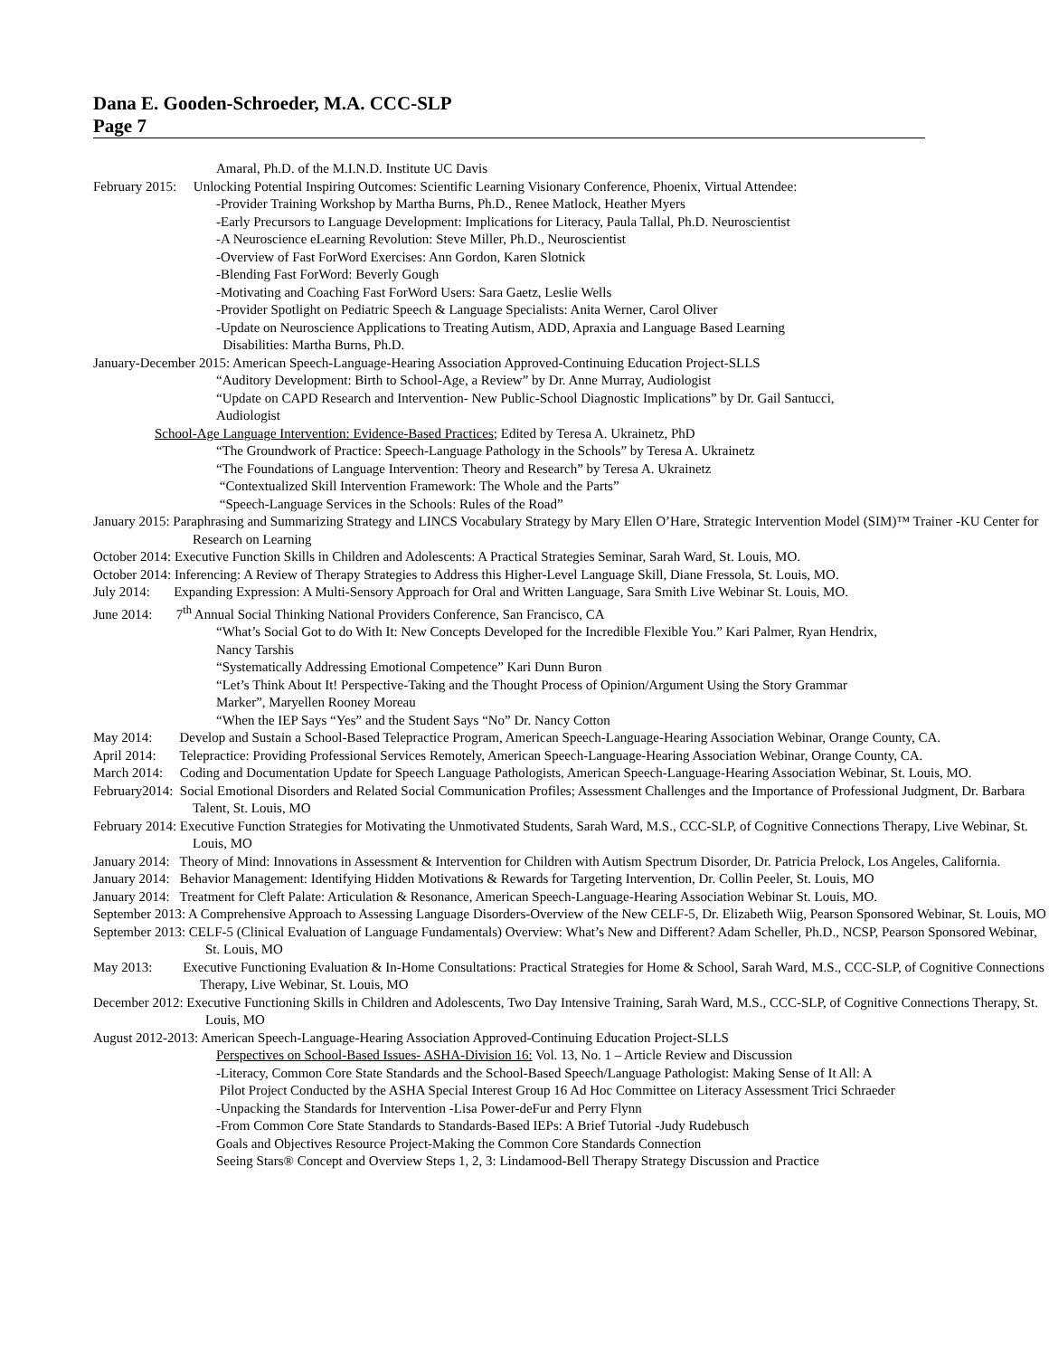Dana E. Gooden-Schroeder, M.A. CCC-SLP
Page 7
Amaral, Ph.D. of the M.I.N.D. Institute UC Davis
February 2015: Unlocking Potential Inspiring Outcomes: Scientific Learning Visionary Conference, Phoenix, Virtual Attendee:
-Provider Training Workshop by Martha Burns, Ph.D., Renee Matlock, Heather Myers
-Early Precursors to Language Development: Implications for Literacy, Paula Tallal, Ph.D. Neuroscientist
-A Neuroscience eLearning Revolution: Steve Miller, Ph.D., Neuroscientist
-Overview of Fast ForWord Exercises: Ann Gordon, Karen Slotnick
-Blending Fast ForWord: Beverly Gough
-Motivating and Coaching Fast ForWord Users: Sara Gaetz, Leslie Wells
-Provider Spotlight on Pediatric Speech & Language Specialists: Anita Werner, Carol Oliver
-Update on Neuroscience Applications to Treating Autism, ADD, Apraxia and Language Based Learning
Disabilities: Martha Burns, Ph.D.
January-December 2015: American Speech-Language-Hearing Association Approved-Continuing Education Project-SLLS
“Auditory Development: Birth to School-Age, a Review” by Dr. Anne Murray, Audiologist
“Update on CAPD Research and Intervention- New Public-School Diagnostic Implications” by Dr. Gail Santucci,
Audiologist
School-Age Language Intervention: Evidence-Based Practices; Edited by Teresa A. Ukrainetz, PhD
“The Groundwork of Practice: Speech-Language Pathology in the Schools” by Teresa A. Ukrainetz
“The Foundations of Language Intervention: Theory and Research” by Teresa A. Ukrainetz
“Contextualized Skill Intervention Framework: The Whole and the Parts”
“Speech-Language Services in the Schools: Rules of the Road”
January 2015: Paraphrasing and Summarizing Strategy and LINCS Vocabulary Strategy by Mary Ellen O’Hare, Strategic Intervention Model (SIM)™ Trainer -KU Center for Research on Learning
October 2014: Executive Function Skills in Children and Adolescents: A Practical Strategies Seminar, Sarah Ward, St. Louis, MO.
October 2014: Inferencing: A Review of Therapy Strategies to Address this Higher-Level Language Skill, Diane Fressola, St. Louis, MO.
July 2014: Expanding Expression: A Multi-Sensory Approach for Oral and Written Language, Sara Smith Live Webinar St. Louis, MO.
June 2014: 7<sup>th</sup> Annual Social Thinking National Providers Conference, San Francisco, CA
“What’s Social Got to do With It: New Concepts Developed for the Incredible Flexible You.” Kari Palmer, Ryan Hendrix,
Nancy Tarshis
“Systematically Addressing Emotional Competence” Kari Dunn Buron
“Let’s Think About It! Perspective-Taking and the Thought Process of Opinion/Argument Using the Story Grammar
Marker”, Maryellen Rooney Moreau
“When the IEP Says “Yes” and the Student Says “No” Dr. Nancy Cotton
May 2014: Develop and Sustain a School-Based Telepractice Program, American Speech-Language-Hearing Association Webinar, Orange County, CA.
April 2014: Telepractice: Providing Professional Services Remotely, American Speech-Language-Hearing Association Webinar, Orange County, CA.
March 2014: Coding and Documentation Update for Speech Language Pathologists, American Speech-Language-Hearing Association Webinar, St. Louis, MO.
February2014: Social Emotional Disorders and Related Social Communication Profiles; Assessment Challenges and the Importance of Professional Judgment, Dr. Barbara Talent, St. Louis, MO
February 2014: Executive Function Strategies for Motivating the Unmotivated Students, Sarah Ward, M.S., CCC-SLP, of Cognitive Connections Therapy, Live Webinar, St. Louis, MO
January 2014: Theory of Mind: Innovations in Assessment & Intervention for Children with Autism Spectrum Disorder, Dr. Patricia Prelock, Los Angeles, California.
January 2014: Behavior Management: Identifying Hidden Motivations & Rewards for Targeting Intervention, Dr. Collin Peeler, St. Louis, MO
January 2014: Treatment for Cleft Palate: Articulation & Resonance, American Speech-Language-Hearing Association Webinar St. Louis, MO.
September 2013: A Comprehensive Approach to Assessing Language Disorders-Overview of the New CELF-5, Dr. Elizabeth Wiig, Pearson Sponsored Webinar, St. Louis, MO
September 2013: CELF-5 (Clinical Evaluation of Language Fundamentals) Overview: What’s New and Different? Adam Scheller, Ph.D., NCSP, Pearson Sponsored Webinar, St. Louis, MO
May 2013: Executive Functioning Evaluation & In-Home Consultations: Practical Strategies for Home & School, Sarah Ward, M.S., CCC-SLP, of Cognitive Connections Therapy, Live Webinar, St. Louis, MO
December 2012: Executive Functioning Skills in Children and Adolescents, Two Day Intensive Training, Sarah Ward, M.S., CCC-SLP, of Cognitive Connections Therapy, St. Louis, MO
August 2012-2013: American Speech-Language-Hearing Association Approved-Continuing Education Project-SLLS
Perspectives on School-Based Issues- ASHA-Division 16: Vol. 13, No. 1 – Article Review and Discussion
-Literacy, Common Core State Standards and the School-Based Speech/Language Pathologist: Making Sense of It All: A
Pilot Project Conducted by the ASHA Special Interest Group 16 Ad Hoc Committee on Literacy Assessment Trici Schraeder
-Unpacking the Standards for Intervention -Lisa Power-deFur and Perry Flynn
-From Common Core State Standards to Standards-Based IEPs: A Brief Tutorial -Judy Rudebusch
Goals and Objectives Resource Project-Making the Common Core Standards Connection
Seeing Stars® Concept and Overview Steps 1, 2, 3: Lindamood-Bell Therapy Strategy Discussion and Practice